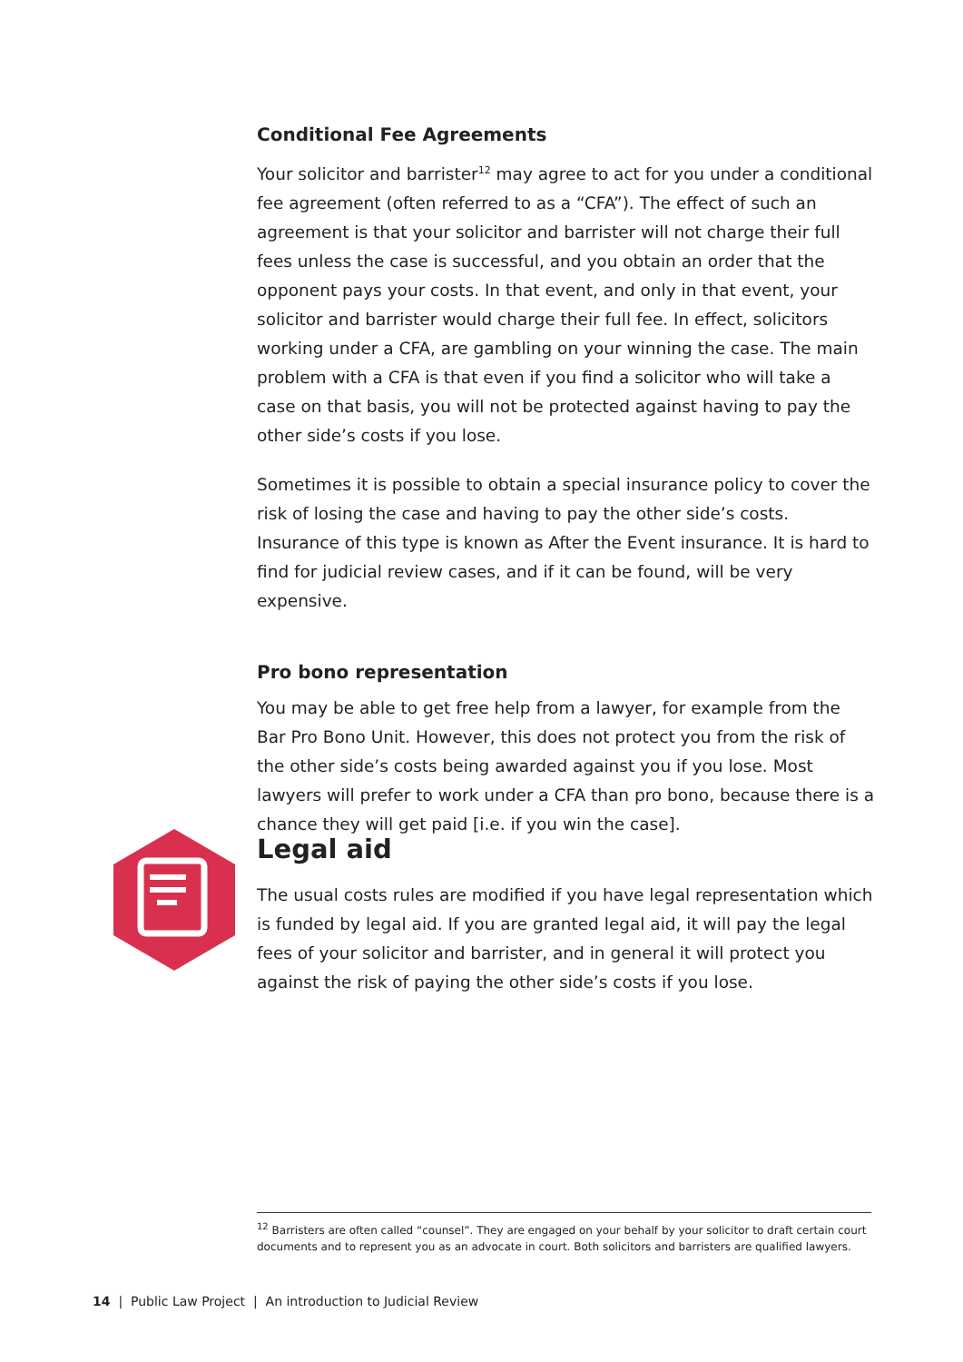Conditional Fee Agreements
Your solicitor and barrister<sup>12</sup> may agree to act for you under a conditional fee agreement (often referred to as a “CFA”). The effect of such an agreement is that your solicitor and barrister will not charge their full fees unless the case is successful, and you obtain an order that the opponent pays your costs. In that event, and only in that event, your solicitor and barrister would charge their full fee. In effect, solicitors working under a CFA, are gambling on your winning the case. The main problem with a CFA is that even if you find a solicitor who will take a case on that basis, you will not be protected against having to pay the other side’s costs if you lose.
Sometimes it is possible to obtain a special insurance policy to cover the risk of losing the case and having to pay the other side’s costs. Insurance of this type is known as After the Event insurance. It is hard to find for judicial review cases, and if it can be found, will be very expensive.
Pro bono representation
You may be able to get free help from a lawyer, for example from the Bar Pro Bono Unit. However, this does not protect you from the risk of the other side’s costs being awarded against you if you lose. Most lawyers will prefer to work under a CFA than pro bono, because there is a chance they will get paid [i.e. if you win the case].
Legal aid
The usual costs rules are modified if you have legal representation which is funded by legal aid. If you are granted legal aid, it will pay the legal fees of your solicitor and barrister, and in general it will protect you against the risk of paying the other side’s costs if you lose.
<sup>12</sup> Barristers are often called “counsel”. They are engaged on your behalf by your solicitor to draft certain court documents and to represent you as an advocate in court. Both solicitors and barristers are qualified lawyers.
14 | Public Law Project | An introduction to Judicial Review